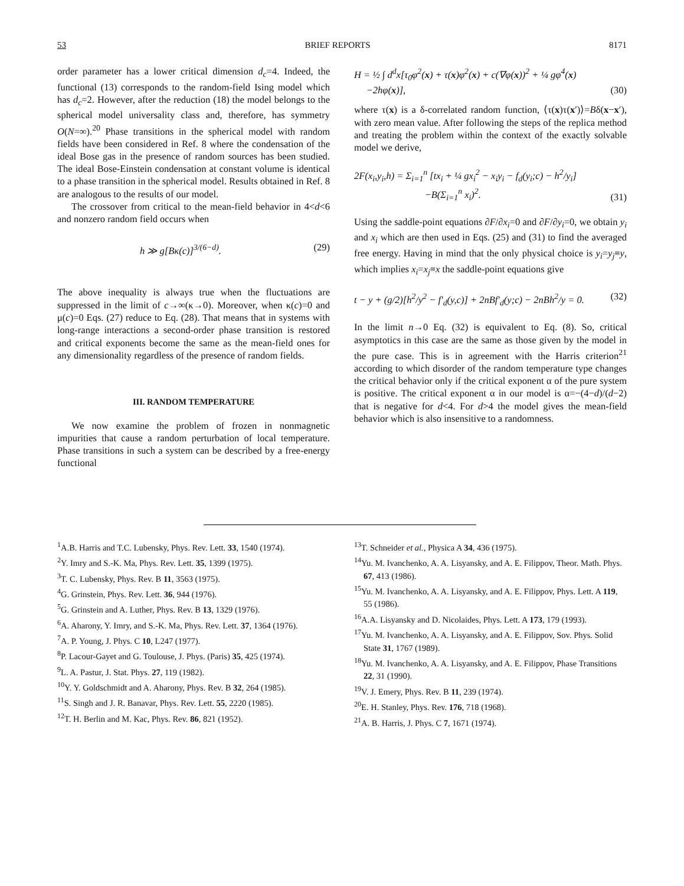53 BRIEF REPORTS 8171
order parameter has a lower critical dimension d<sub>c</sub>=4. Indeed, the functional (13) corresponds to the random-field Ising model which has d<sub>c</sub>=2. However, after the reduction (18) the model belongs to the spherical model universality class and, therefore, has symmetry O(N=∞).<sup>20</sup> Phase transitions in the spherical model with random fields have been considered in Ref. 8 where the condensation of the ideal Bose gas in the presence of random sources has been studied. The ideal Bose-Einstein condensation at constant volume is identical to a phase transition in the spherical model. Results obtained in Ref. 8 are analogous to the results of our model.
The crossover from critical to the mean-field behavior in 4<d<6 and nonzero random field occurs when
h ≫ g[Bκ(c)]<sup>3/(6−d)</sup>. (29)
The above inequality is always true when the fluctuations are suppressed in the limit of c→∞(κ→0). Moreover, when κ(c)=0 and μ(c)=0 Eqs. (27) reduce to Eq. (28). That means that in systems with long-range interactions a second-order phase transition is restored and critical exponents become the same as the mean-field ones for any dimensionality regardless of the presence of random fields.
III. RANDOM TEMPERATURE
We now examine the problem of frozen in nonmagnetic impurities that cause a random perturbation of local temperature. Phase transitions in such a system can be described by a free-energy functional
H = ½ ∫ d<sup>d</sup>x[τ<sub>0</sub>φ<sup>2</sup>(x) + τ(x)φ<sup>2</sup>(x) + c(∇φ(x))<sup>2</sup> + ¼ gφ<sup>4</sup>(x)
−2hφ(x)], (30)
where τ(x) is a δ-correlated random function, ⟨τ(x)τ(x′)⟩=Bδ(x−x′), with zero mean value. After following the steps of the replica method and treating the problem within the context of the exactly solvable model we derive,
2F(x<sub>i</sub>,y<sub>i</sub>,h) = Σ<sub>i=1</sub><sup>n</sup> [tx<sub>i</sub> + ¼ gx<sub>i</sub><sup>2</sup> − x<sub>i</sub>y<sub>i</sub> − f<sub>d</sub>(y<sub>i</sub>;c) − h<sup>2</sup>/y<sub>i</sub>]
−B(Σ<sub>i=1</sub><sup>n</sup> x<sub>i</sub>)<sup>2</sup>. (31)
Using the saddle-point equations ∂F/∂x<sub>i</sub>=0 and ∂F/∂y<sub>i</sub>=0, we obtain y<sub>i</sub> and x<sub>i</sub> which are then used in Eqs. (25) and (31) to find the averaged free energy. Having in mind that the only physical choice is y<sub>i</sub>=y<sub>j</sub>≡y, which implies x<sub>i</sub>=x<sub>j</sub>≡x the saddle-point equations give
t − y + (g/2)[h<sup>2</sup>/y<sup>2</sup> − f′<sub>d</sub>(y,c)] + 2nBf′<sub>d</sub>(y;c) − 2nBh<sup>2</sup>/y = 0. (32)
In the limit n→0 Eq. (32) is equivalent to Eq. (8). So, critical asymptotics in this case are the same as those given by the model in the pure case. This is in agreement with the Harris criterion<sup>21</sup> according to which disorder of the random temperature type changes the critical behavior only if the critical exponent α of the pure system is positive. The critical exponent α in our model is α=−(4−d)/(d−2) that is negative for d<4. For d>4 the model gives the mean-field behavior which is also insensitive to a randomness.
<sup>1</sup> A.B. Harris and T.C. Lubensky, Phys. Rev. Lett. 33, 1540 (1974).
<sup>2</sup> Y. Imry and S.-K. Ma, Phys. Rev. Lett. 35, 1399 (1975).
<sup>3</sup> T. C. Lubensky, Phys. Rev. B 11, 3563 (1975).
<sup>4</sup> G. Grinstein, Phys. Rev. Lett. 36, 944 (1976).
<sup>5</sup> G. Grinstein and A. Luther, Phys. Rev. B 13, 1329 (1976).
<sup>6</sup> A. Aharony, Y. Imry, and S.-K. Ma, Phys. Rev. Lett. 37, 1364 (1976).
<sup>7</sup> A. P. Young, J. Phys. C 10, L247 (1977).
<sup>8</sup> P. Lacour-Gayet and G. Toulouse, J. Phys. (Paris) 35, 425 (1974).
<sup>9</sup> L. A. Pastur, J. Stat. Phys. 27, 119 (1982).
<sup>10</sup> Y. Y. Goldschmidt and A. Aharony, Phys. Rev. B 32, 264 (1985).
<sup>11</sup> S. Singh and J. R. Banavar, Phys. Rev. Lett. 55, 2220 (1985).
<sup>12</sup> T. H. Berlin and M. Kac, Phys. Rev. 86, 821 (1952).
<sup>13</sup> T. Schneider et al., Physica A 34, 436 (1975).
<sup>14</sup> Yu. M. Ivanchenko, A. A. Lisyansky, and A. E. Filippov, Theor. Math. Phys. 67, 413 (1986).
<sup>15</sup> Yu. M. Ivanchenko, A. A. Lisyansky, and A. E. Filippov, Phys. Lett. A 119, 55 (1986).
<sup>16</sup> A.A. Lisyansky and D. Nicolaides, Phys. Lett. A 173, 179 (1993).
<sup>17</sup> Yu. M. Ivanchenko, A. A. Lisyansky, and A. E. Filippov, Sov. Phys. Solid State 31, 1767 (1989).
<sup>18</sup> Yu. M. Ivanchenko, A. A. Lisyansky, and A. E. Filippov, Phase Transitions 22, 31 (1990).
<sup>19</sup> V. J. Emery, Phys. Rev. B 11, 239 (1974).
<sup>20</sup> E. H. Stanley, Phys. Rev. 176, 718 (1968).
<sup>21</sup> A. B. Harris, J. Phys. C 7, 1671 (1974).